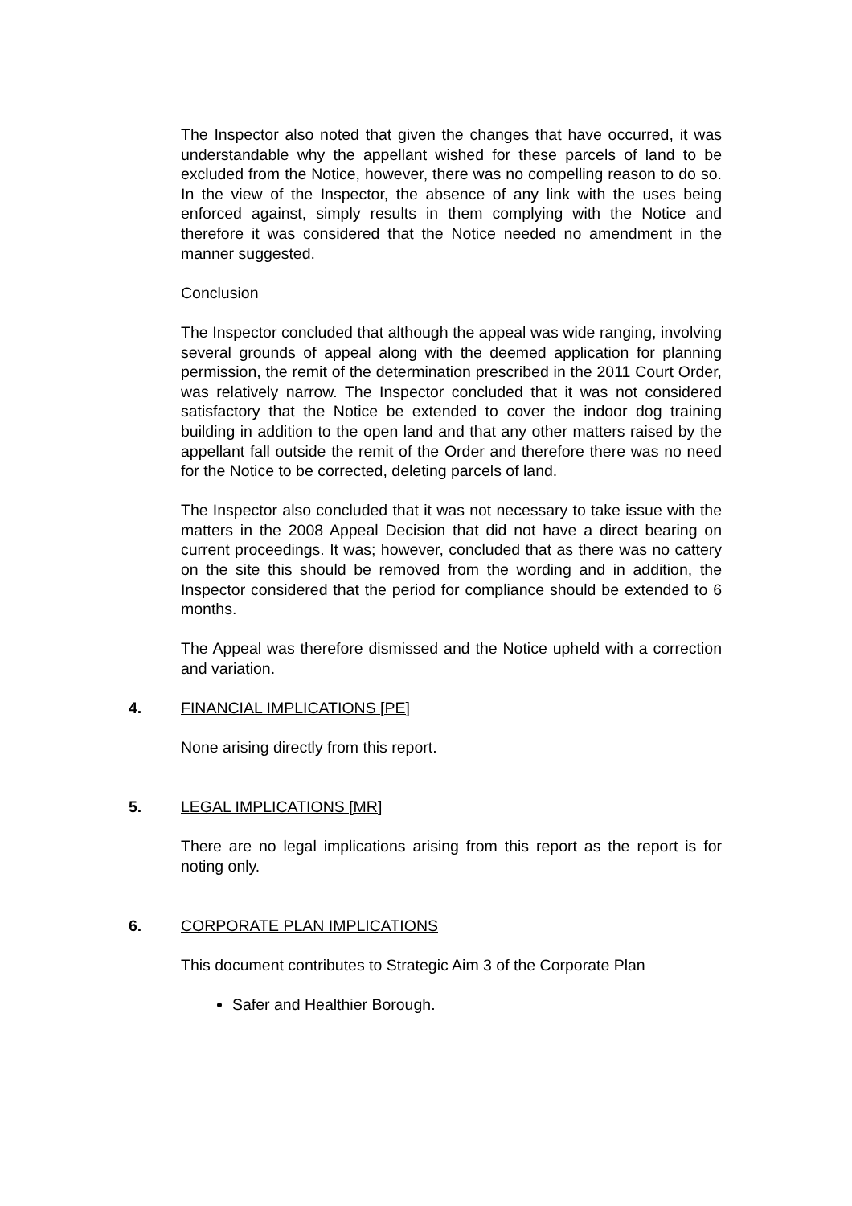The Inspector also noted that given the changes that have occurred, it was understandable why the appellant wished for these parcels of land to be excluded from the Notice, however, there was no compelling reason to do so. In the view of the Inspector, the absence of any link with the uses being enforced against, simply results in them complying with the Notice and therefore it was considered that the Notice needed no amendment in the manner suggested.
Conclusion
The Inspector concluded that although the appeal was wide ranging, involving several grounds of appeal along with the deemed application for planning permission, the remit of the determination prescribed in the 2011 Court Order, was relatively narrow. The Inspector concluded that it was not considered satisfactory that the Notice be extended to cover the indoor dog training building in addition to the open land and that any other matters raised by the appellant fall outside the remit of the Order and therefore there was no need for the Notice to be corrected, deleting parcels of land.
The Inspector also concluded that it was not necessary to take issue with the matters in the 2008 Appeal Decision that did not have a direct bearing on current proceedings. It was; however, concluded that as there was no cattery on the site this should be removed from the wording and in addition, the Inspector considered that the period for compliance should be extended to 6 months.
The Appeal was therefore dismissed and the Notice upheld with a correction and variation.
4. FINANCIAL IMPLICATIONS [PE]
None arising directly from this report.
5. LEGAL IMPLICATIONS [MR]
There are no legal implications arising from this report as the report is for noting only.
6. CORPORATE PLAN IMPLICATIONS
This document contributes to Strategic Aim 3 of the Corporate Plan
Safer and Healthier Borough.